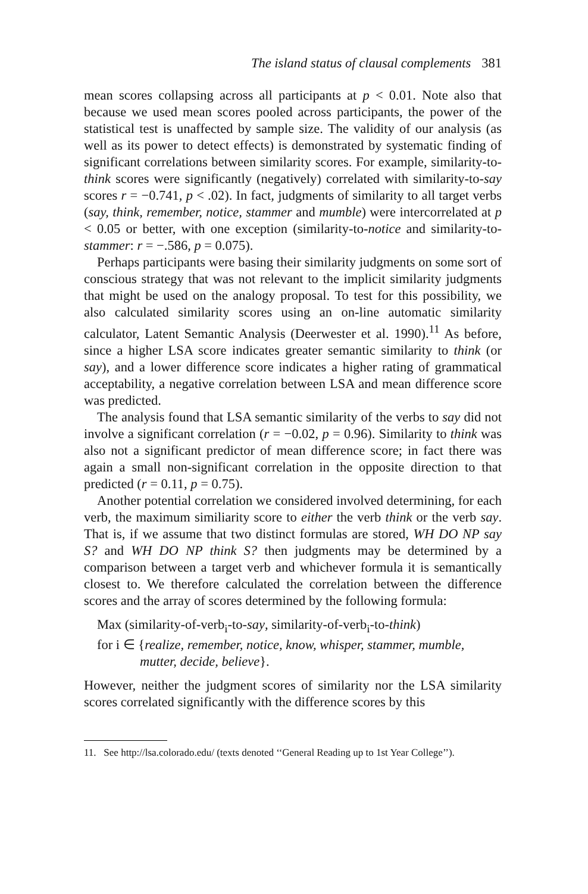The island status of clausal complements 381
mean scores collapsing across all participants at p < 0.01. Note also that because we used mean scores pooled across participants, the power of the statistical test is unaffected by sample size. The validity of our analysis (as well as its power to detect effects) is demonstrated by systematic finding of significant correlations between similarity scores. For example, similarity-to-think scores were significantly (negatively) correlated with similarity-to-say scores r = −0.741, p < .02). In fact, judgments of similarity to all target verbs (say, think, remember, notice, stammer and mumble) were intercorrelated at p < 0.05 or better, with one exception (similarity-to-notice and similarity-to-stammer: r = −.586, p = 0.075).
Perhaps participants were basing their similarity judgments on some sort of conscious strategy that was not relevant to the implicit similarity judgments that might be used on the analogy proposal. To test for this possibility, we also calculated similarity scores using an on-line automatic similarity calculator, Latent Semantic Analysis (Deerwester et al. 1990).<sup>11</sup> As before, since a higher LSA score indicates greater semantic similarity to think (or say), and a lower difference score indicates a higher rating of grammatical acceptability, a negative correlation between LSA and mean difference score was predicted.
The analysis found that LSA semantic similarity of the verbs to say did not involve a significant correlation (r = −0.02, p = 0.96). Similarity to think was also not a significant predictor of mean difference score; in fact there was again a small non-significant correlation in the opposite direction to that predicted (r = 0.11, p = 0.75).
Another potential correlation we considered involved determining, for each verb, the maximum similiarity score to either the verb think or the verb say. That is, if we assume that two distinct formulas are stored, WH DO NP say S? and WH DO NP think S? then judgments may be determined by a comparison between a target verb and whichever formula it is semantically closest to. We therefore calculated the correlation between the difference scores and the array of scores determined by the following formula:
Max (similarity-of-verb<sub>i</sub>-to-say, similarity-of-verb<sub>i</sub>-to-think)
for i ∈ {realize, remember, notice, know, whisper, stammer, mumble,
mutter, decide, believe}.
However, neither the judgment scores of similarity nor the LSA similarity scores correlated significantly with the difference scores by this
11. See http://lsa.colorado.edu/ (texts denoted ‘‘General Reading up to 1st Year College’’).